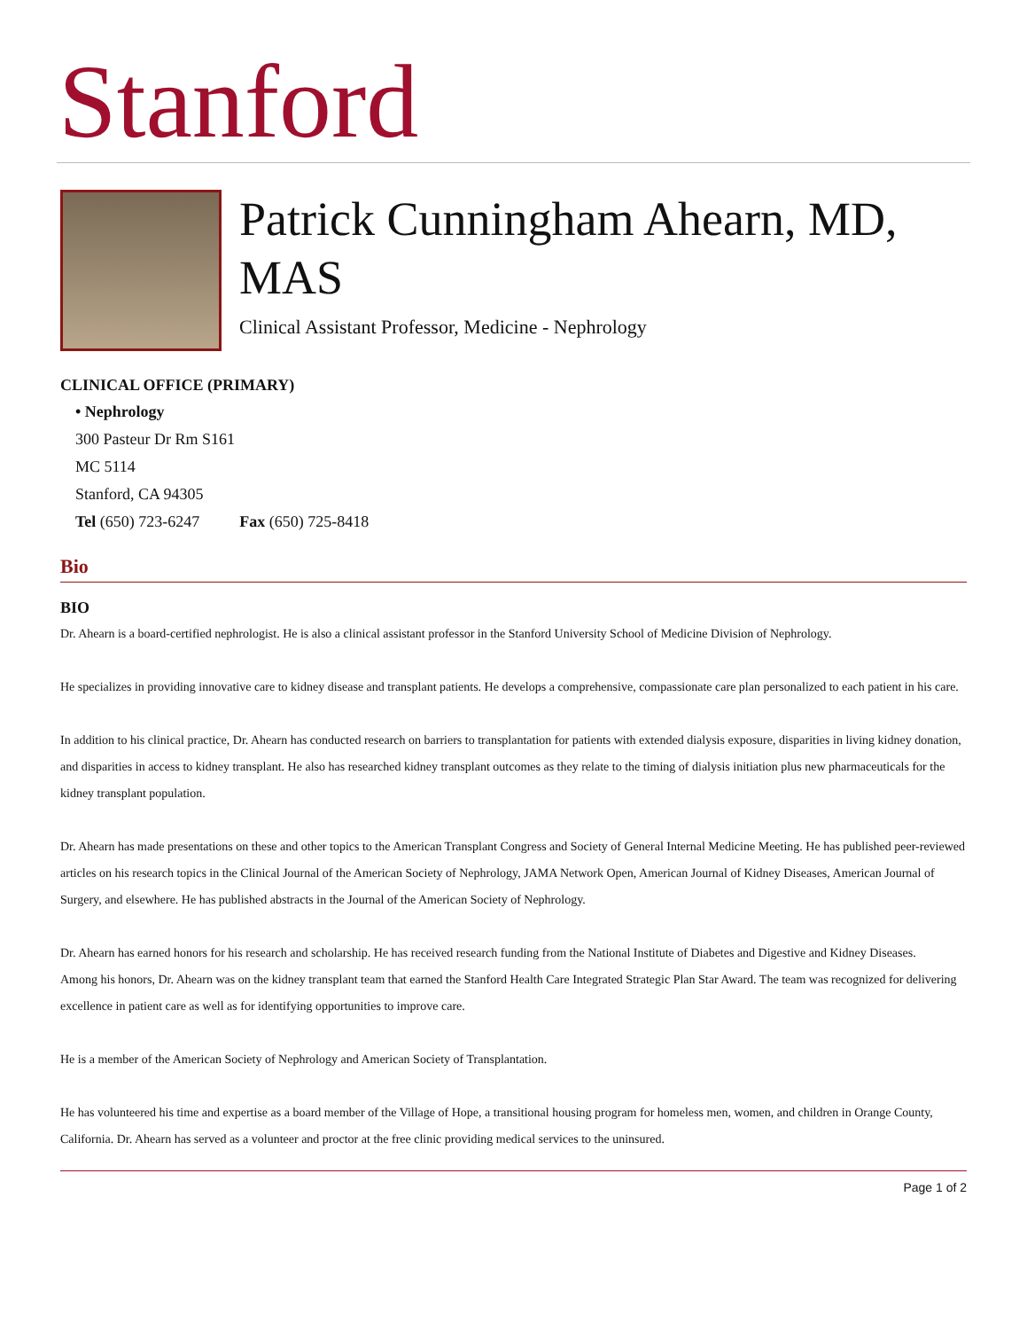Stanford
Patrick Cunningham Ahearn, MD, MAS
Clinical Assistant Professor, Medicine - Nephrology
CLINICAL OFFICE (PRIMARY)
• Nephrology
300 Pasteur Dr Rm S161
MC 5114
Stanford, CA 94305
Tel (650) 723-6247 Fax (650) 725-8418
Bio
BIO
Dr. Ahearn is a board-certified nephrologist. He is also a clinical assistant professor in the Stanford University School of Medicine Division of Nephrology.
He specializes in providing innovative care to kidney disease and transplant patients. He develops a comprehensive, compassionate care plan personalized to each patient in his care.
In addition to his clinical practice, Dr. Ahearn has conducted research on barriers to transplantation for patients with extended dialysis exposure, disparities in living kidney donation, and disparities in access to kidney transplant. He also has researched kidney transplant outcomes as they relate to the timing of dialysis initiation plus new pharmaceuticals for the kidney transplant population.
Dr. Ahearn has made presentations on these and other topics to the American Transplant Congress and Society of General Internal Medicine Meeting. He has published peer-reviewed articles on his research topics in the Clinical Journal of the American Society of Nephrology, JAMA Network Open, American Journal of Kidney Diseases, American Journal of Surgery, and elsewhere. He has published abstracts in the Journal of the American Society of Nephrology.
Dr. Ahearn has earned honors for his research and scholarship. He has received research funding from the National Institute of Diabetes and Digestive and Kidney Diseases.
Among his honors, Dr. Ahearn was on the kidney transplant team that earned the Stanford Health Care Integrated Strategic Plan Star Award. The team was recognized for delivering excellence in patient care as well as for identifying opportunities to improve care.
He is a member of the American Society of Nephrology and American Society of Transplantation.
He has volunteered his time and expertise as a board member of the Village of Hope, a transitional housing program for homeless men, women, and children in Orange County, California. Dr. Ahearn has served as a volunteer and proctor at the free clinic providing medical services to the uninsured.
Page 1 of 2